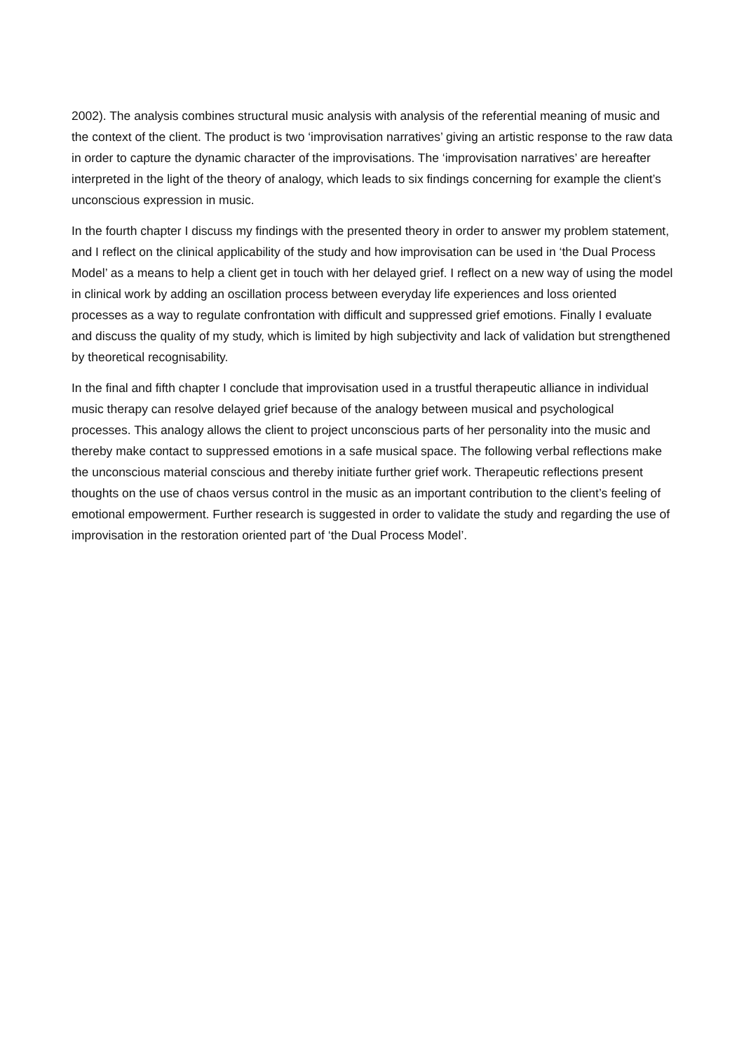2002). The analysis combines structural music analysis with analysis of the referential meaning of music and the context of the client. The product is two ‘improvisation narratives’ giving an artistic response to the raw data in order to capture the dynamic character of the improvisations. The ‘improvisation narratives’ are hereafter interpreted in the light of the theory of analogy, which leads to six findings concerning for example the client’s unconscious expression in music.
In the fourth chapter I discuss my findings with the presented theory in order to answer my problem statement, and I reflect on the clinical applicability of the study and how improvisation can be used in ‘the Dual Process Model’ as a means to help a client get in touch with her delayed grief. I reflect on a new way of using the model in clinical work by adding an oscillation process between everyday life experiences and loss oriented processes as a way to regulate confrontation with difficult and suppressed grief emotions. Finally I evaluate and discuss the quality of my study, which is limited by high subjectivity and lack of validation but strengthened by theoretical recognisability.
In the final and fifth chapter I conclude that improvisation used in a trustful therapeutic alliance in individual music therapy can resolve delayed grief because of the analogy between musical and psychological processes. This analogy allows the client to project unconscious parts of her personality into the music and thereby make contact to suppressed emotions in a safe musical space. The following verbal reflections make the unconscious material conscious and thereby initiate further grief work. Therapeutic reflections present thoughts on the use of chaos versus control in the music as an important contribution to the client’s feeling of emotional empowerment. Further research is suggested in order to validate the study and regarding the use of improvisation in the restoration oriented part of ‘the Dual Process Model’.